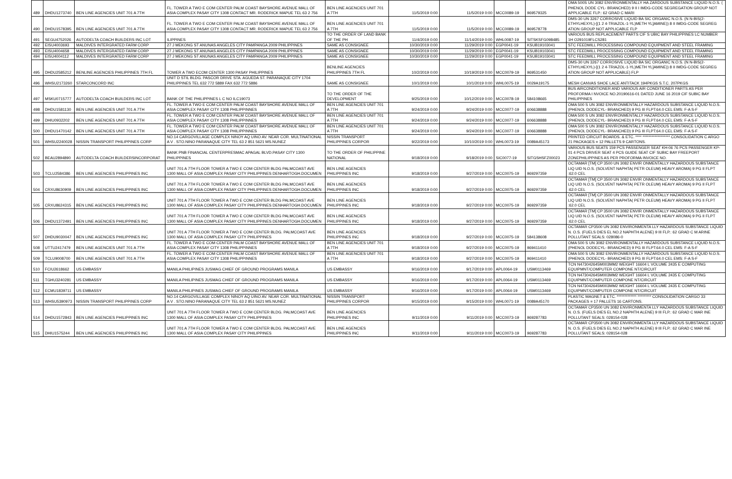| 489 | DHDU1273740 | BEN LINE AGENCIES UNIT 701 A 7TH | FL. TOWER A TWO E COM CENTER PALM COAST BAYSHORE AVENUE MALL OF ASIA COMPLEX PASAY CITY 1308 CONTACT MR. RODERICK MAPUE TEL 63 2 756 | BEN LINE AGENCIES UNIT 701 A 7TH | 11/5/2019 0:00 | 11/5/2019 0:00 | MCC0089-19 | 969579325 | OMA 500S UN 3082 ENVIRONMENTALLY HA ZARDOUS SUBSTANCE LIQUID N.O.S. ( PHENOL DODE CYL- BRANCHED) 9 II I IMDG-CODE SEGREGATION GROUP NOT APPLICABLE FLP.: 62 GRAD C MARI |
| 490 | DHDU1578395 | BEN LINE AGENCIES UNIT 701 A 7TH | FL. TOWER A TWO E COM CENTER PALM COAST BAYSHORE AVENUE MALL OF ASIA COMPLEX PASAY CITY 1308 CONTACT MR. RODERICK MAPUE TEL 63 2 756 | BEN LINE AGENCIES UNIT 701 A 7TH | 11/5/2019 0:00 | 11/5/2019 0:00 | MCC0089-19 | 969578778 | DMS-30 UN 3267 CORROSIVE LIQUID BA SIC ORGANIC N.O.S. (N N-BIS(2-ETHYLHEXYL)-[(1 2 4-TRIAZOL-1-YL)METH YL]AMINE)) 8 II IMDG-CODE SEGREG ATION GROUP NOT APPLICABLE FLP |
| 491 | SEGU4752026 | AUTODELTA COACH BUILDERS INC LOT | ILIPPINES | TO THE ORDER OF LAND BANK OF THE PH | 11/4/2019 0:00 | 11/14/2019 0:00 | WHL0087-19 | SITSKSFG098485 | VARIOUS BUS REPLACEMENT PARTS CIF S UBIC BAY PHILIPPINES LC NUMBER 1H O291019FLCS281 |
| 492 | EISU4003693 | MALDIVES INTERGRATED FARM CORP | 27 J MEKONG ST ANUNAS ANGELES CITY PAMPANGA 2009 PHILIPPINES | SAME AS CONSIGNEE | 10/30/2019 0:00 | 11/29/2019 0:00 | EGP0041-19 | KSUB19103041 | STC FEEDMILL PROCESSING COMPOUND EQUIPMENT AND STEEL FRAMING |
| 493 | EISU4004658 | MALDIVES INTERGRATED FARM CORP | 27 J MEKONG ST ANUNAS ANGELES CITY PAMPANGA 2009 PHILIPPINES | SAME AS CONSIGNEE | 10/30/2019 0:00 | 11/29/2019 0:00 | EGP0041-19 | KSUB19103041 | STC FEEDMILL PROCESSING COMPOUND EQUIPMENT AND STEEL FRAMING |
| 494 | EISU4004112 | MALDIVES INTERGRATED FARM CORP | 27 J MEKONG ST ANUNAS ANGELES CITY PAMPANGA 2009 PHILIPPINES | SAME AS CONSIGNEE | 10/30/2019 0:00 | 11/29/2019 0:00 | EGP0041-19 | KSUB19103041 | STC FEEDMILL PROCESSING COMPOUND EQUIPMENT AND STEEL FRAMING |
| 495 | DHDU2585212 | BENLINE AGENCIES PHILIPPINES 7TH FL | TOWER A TWO ECOM CENTER 1300 PASAY PHILIPPINES | BENLINE AGENCIES PHILIPPINES 7TH FL | 10/2/2019 0:00 | 10/19/2019 0:00 | MCC0079-19 | 969531450 | DMS-30 UN 3267 CORROSIVE LIQUID BA SIC ORGANIC N.O.S. (N N-BIS(2-ETHYLHEXYL)-[(1 2 4-TRIAZOL-1-YL)METH YL]AMINE)) 8 II IMDG-CODE SEGREG ATION GROUP NOT APPLICABLE) FLP |
| 496 | WHSU2173260 | STARCONCORD INC | UNIT D STIL BLDG. PASCOR DRIVE STA. AGUEDA ST. PARANAQUE CITY 1704 PHILIPPINES TEL 632 772 5889 FAX 632 772 5886 | SAME AS CONSIGNEE | 10/1/2019 0:00 | 10/1/2019 0:00 | WHL0075-19 | 0029A19175 | MESH CANVAS SHOE LACE ANTITACK 194PKGS S.T.C. 207PKGS |
| 497 | MSKU0715777 | AUTODELTA COACH BUILDERS INC LOT | BANK OF THE PHILIPPINES L C NO ILC19073 | TO THE ORDER OF THE DEVELOPMENT | 9/25/2019 0:00 | 10/12/2019 0:00 | MCC0078-19 | 584108665 | BUS AIRCONDITIONER AND VARIOUS AIR CONDITIONER PARTS AS PER PROFORMA I NVOICE NO.20190616-01 DATED JUNE 16 2019 CIF SUBIC BAY PHILIPPINES |
| 498 | DHDU1581130 | BEN LINE AGENCIES UNIT 701 A 7TH | FL. TOWER A TWO E COM CENTER PALM COAST BAYSHORE AVENUE MALL OF ASIA COMPLEX PASAY CITY 1308 PHILIPPINNES | BEN LINE AGENCIES UNIT 701 A 7TH | 9/24/2019 0:00 | 9/24/2019 0:00 | MCC0077-19 | 606638888 | OMA 500 S UN 3082 ENVIRONMENTALLY HAZARDOUS SUBSTANCE LIQUID N.O.S. (PHENOL DODECYL- BRANCHED) 9 PG III FLPT:64.0 CEL EMS: F-A S-F |
| 499 | DHIU0932202 | BEN LINE AGENCIES UNIT 701 A 7TH | FL. TOWER A TWO E COM CENTER PALM COAST BAYSHORE AVENUE MALL OF ASIA COMPLEX PASAY CITY 1308 PHILIPPINNES | BEN LINE AGENCIES UNIT 701 A 7TH | 9/24/2019 0:00 | 9/24/2019 0:00 | MCC0077-19 | 606638888 | OMA 500 S UN 3082 ENVIRONMENTALLY HAZARDOUS SUBSTANCE LIQUID N.O.S. (PHENOL DODECYL- BRANCHED) 9 PG III FLPT:64.0 CEL EMS: F-A S-F |
| 500 | DHDU1470142 | BEN LINE AGENCIES UNIT 701 A 7TH | FL. TOWER A TWO E COM CENTER PALM COAST BAYSHORE AVENUE MALL OF ASIA COMPLEX PASAY CITY 1308 PHILIPPINNES | BEN LINE AGENCIES UNIT 701 A 7TH | 9/24/2019 0:00 | 9/24/2019 0:00 | MCC0077-19 | 606638888 | OMA 500 S UN 3082 ENVIRONMENTALLY HAZARDOUS SUBSTANCE LIQUID N.O.S. (PHENOL DODECYL- BRANCHED) 9 PG III FLPT:64.0 CEL EMS: F-A S-F |
| 501 | WHSU2240028 | NISSIN TRANSPORT PHILIPPINES CORP | NO.14 CARGOVILLAGE COMPLEX NINOY AQ UINO AV. NEAR COR. MULTINATIONAL A V . STO.NINO PARANAQUE CITY TEL 63 2 851 5621 MS.NUNEZ | NISSIN TRANSPORT PHILIPPINES CORPOR | 9/22/2019 0:00 | 10/10/2019 0:00 | WHL0073-19 | 0089A45173 | PRINTED CIRCUIT BOARDS. & ETC. **** ****************** CONSOLIDATION C ARGO 21 PACKAGES = 12 PALLETS 9 CARTONS. |
| 502 | BEAU2894890 | AUTODELTA COACH BUILDERSINCORPORAT | BANK PNB FINANCIAL CENTERPRESMAC APAGAL BLVD.PASAY CITY 1300 PHILIPPINES | TO THE ORDER OF PHILIPPINE NATIONAL | 9/18/2019 0:00 | 9/18/2019 0:00 | SIC0077-19 | SITGSHSFZ00023 | VARIOUS BUS SEATS 159 PCS PASSENGER SEAT KH-06 76 PCS PASSENGER KP-01 4 PCS DRIVER SEAT 4 PCS GUIDE SEAT CIF SUBIC BAY FREEPORT ZONEPHILIPPINES AS PER PROFORMA INVOICE NO. |
| 503 | TCLU2584386 | BEN LINE AGENCIES PHILIPPINES INC | UNIT 701 A 7TH FLOOR TOWER A TWO E COM CENTER BLDG PALMCOAST AVE 1300 MALL OF ASIA COMPLEX PASAY CITY PHILIPPINES DENHARTOGH.DOCUMEN | BEN LINE AGENCIES PHILIPPINES INC | 9/18/2019 0:00 | 9/27/2019 0:00 | MCC0075-19 | 969297359 | OCTAMAR [TM] CP 3500 UN 3082 ENVIR ONMENTALLY HAZARDOUS SUBSTANCE LIQ UID N.O.S. (SOLVENT NAPHTA( PETR OLEUM) HEAVY AROMA) 9 PG II FLPT :62.0 CEL |
| 504 | CRXU8630909 | BEN LINE AGENCIES PHILIPPINES INC | UNIT 701 A 7TH FLOOR TOWER A TWO E COM CENTER BLDG PALMCOAST AVE 1300 MALL OF ASIA COMPLEX PASAY CITY PHILIPPINES DENHARTOGH.DOCUMEN | BEN LINE AGENCIES PHILIPPINES INC | 9/18/2019 0:00 | 9/27/2019 0:00 | MCC0075-19 | 969297359 | OCTAMAR [TM] CP 3500 UN 3082 ENVIR ONMENTALLY HAZARDOUS SUBSTANCE LIQ UID N.O.S. (SOLVENT NAPHTA( PETR OLEUM) HEAVY AROMA) 9 PG II FLPT :62.0 CEL |
| 505 | CRXU8624315 | BEN LINE AGENCIES PHILIPPINES INC | UNIT 701 A 7TH FLOOR TOWER A TWO E COM CENTER BLDG PALMCOAST AVE 1300 MALL OF ASIA COMPLEX PASAY CITY PHILIPPINES DENHARTOGH.DOCUMEN | BEN LINE AGENCIES PHILIPPINES INC | 9/18/2019 0:00 | 9/27/2019 0:00 | MCC0075-19 | 969297359 | OCTAMAR [TM] CP 3500 UN 3082 ENVIR ONMENTALLY HAZARDOUS SUBSTANCE LIQ UID N.O.S. (SOLVENT NAPHTA( PETR OLEUM) HEAVY AROMA) 9 PG II FLPT :62.0 CEL |
| 506 | DHDU1372491 | BEN LINE AGENCIES PHILIPPINES INC | UNIT 701 A 7TH FLOOR TOWER A TWO E COM CENTER BLDG PALMCOAST AVE 1300 MALL OF ASIA COMPLEX PASAY CITY PHILIPPINES DENHARTOGH.DOCUMEN | BEN LINE AGENCIES PHILIPPINES INC | 9/18/2019 0:00 | 9/27/2019 0:00 | MCC0075-19 | 969297359 | OCTAMAR [TM] CP 3500 UN 3082 ENVIR ONMENTALLY HAZARDOUS SUBSTANCE LIQ UID N.O.S. (SOLVENT NAPHTA( PETR OLEUM) HEAVY AROMA) 9 PG II FLPT :62.0 CEL |
| 507 | DHDU9030047 | BEN LINE AGENCIES PHILIPPINES INC | UNIT 701 A 7TH FLOOR TOWER A TWO E COM CENTER BLDG. PALMCOAST AVE 1300 MALL OF ASIA COMPLEX PASAY CITY PHILIPPINES | BEN LINE AGENCIES PHILIPPINES INC | 9/18/2019 0:00 | 9/27/2019 0:00 | MCC0075-19 | 584138608 | OCTAMAR CP3500 UN 3082 ENVIRONMENTA LLY HAZARDOUS SUBSTANCE LIQUID N. O.S. (FUELS DIES EL NO.2 NAPHTH ALENE) 9 III FLP.: 62 GRAD C M ARINE POLLUTANT SEALS: 028086-0 |
| 508 | UTTU2417479 | BEN LINE AGENCIES UNIT 701 A 7TH | FL. TOWER A TWO E COM CENTER PALM COAST BAYSHORE AVENUE MALL OF ASIA COMPLEX PASAY CITY 1308 PHILIPPINNES | BEN LINE AGENCIES UNIT 701 A 7TH | 9/18/2019 0:00 | 9/27/2019 0:00 | MCC0075-19 | 969411410 | OMA 500 S UN 3082 ENVIRONMENTALLY HAZARDOUS SUBSTANCE LIQUID N.O.S. (PHENOL DODECYL- BRANCHED) 9 PG III FLPT:64.0 CEL EMS: F-A S-F |
| 509 | TCLU9008700 | BEN LINE AGENCIES UNIT 701 A 7TH | FL. TOWER A TWO E COM CENTER PALM COAST BAYSHORE AVENUE MALL OF ASIA COMPLEX PASAY CITY 1308 PHILIPPINNES | BEN LINE AGENCIES UNIT 701 A 7TH | 9/18/2019 0:00 | 9/27/2019 0:00 | MCC0075-19 | 969411410 | OMA 500 S UN 3082 ENVIRONMENTALLY HAZARDOUS SUBSTANCE LIQUID N.O.S. (PHENOL DODECYL- BRANCHED) 9 PG III FLPT:64.0 CEL EMS: F-A S-F |
| 510 | FCIU2618662 | US EMBASSY | MANILA PHILIPINES JUSMAG CHIEF OF GROUND PROGRAMS MANILA | US EMBASSY | 9/16/2019 0:00 | 9/17/2019 0:00 | APL0064-19 | USM0113469 | TCN N473042645M003MM2 WEIGHT 16604 L VOLUME 2435 E COMPUTING EQUIPMNT/COMPUTER COMPONE NT/CIRCUIT |
| 511 | TGHU3240281 | US EMBASSY | MANILA PHILIPINES JUSMAG CHIEF OF GROUND PROGRAMS MANILA | US EMBASSY | 9/16/2019 0:00 | 9/17/2019 0:00 | APL0064-19 | USM0113469 | TCN N473042645M003MM2 WEIGHT 16604 L VOLUME 2435 E COMPUTING EQUIPMNT/COMPUTER COMPONE NT/CIRCUIT |
| 512 | ECMU1839711 | US EMBASSY | MANILA PHILIPINES JUSMAG CHIEF OF GROUND PROGRAMS MANILA | US EMBASSY | 9/16/2019 0:00 | 9/17/2019 0:00 | APL0064-19 | USM0113469 | TCN N473042645M003MM2 WEIGHT 16604 L VOLUME 2435 E COMPUTING EQUIPMNT/COMPUTER COMPONE NT/CIRCUIT |
| 513 | WHSU5390973 | NISSIN TRANSPORT PHILIPPINES CORP | NO.14 CARGOVILLAGE COMPLEX NINOY AQ UINO AV. NEAR COR. MULTINATIONAL A V . STO.NINO PARANAQUE CITY TEL 63 2 851 5621 MS.NUNEZ | NISSIN TRANSPORT PHILIPPINES CORPOR | 9/15/2019 0:00 | 9/15/2019 0:00 | WHL0071-19 | 0089A45170 | PLASTIC MAGNET & ETC. ************* ********* CONSOLIDATION CARGO 33 PACKAGES = 17 PALLETS 16 CARTONS. |
| 514 | DHDU1572843 | BEN LINE AGENCIES PHILIPPINES INC | UNIT 701 A 7TH FLOOR TOWER A TWO E COM CENTER BLDG. PALMCOAST AVE 1300 MALL OF ASIA COMPLEX PASAY CITY PHILIPPINES | BEN LINE AGENCIES PHILIPPINES INC | 9/11/2019 0:00 | 9/11/2019 0:00 | MCC0073-19 | 969287783 | OCTAMAR CP3500 UN 3082 ENVIRONMENTA LLY HAZARDOUS SUBSTANCE LIQUID N. O.S. (FUELS DIES EL NO.2 NAPHTH ALENE) 9 III FLP.: 62 GRAD C MAR INE POLLUTANT SEALS: 028154-028 |
| 515 | DHIU1575244 | BEN LINE AGENCIES PHILIPPINES INC | UNIT 701 A 7TH FLOOR TOWER A TWO E COM CENTER BLDG. PALMCOAST AVE 1300 MALL OF ASIA COMPLEX PASAY CITY PHILIPPINES | BEN LINE AGENCIES PHILIPPINES INC | 9/11/2019 0:00 | 9/11/2019 0:00 | MCC0073-19 | 969287783 | OCTAMAR CP3500 UN 3082 ENVIRONMENTA LLY HAZARDOUS SUBSTANCE LIQUID N. O.S. (FUELS DIES EL NO.2 NAPHTH ALENE) 9 III FLP.: 62 GRAD C MAR INE POLLUTANT SEALS: 028154-028 |